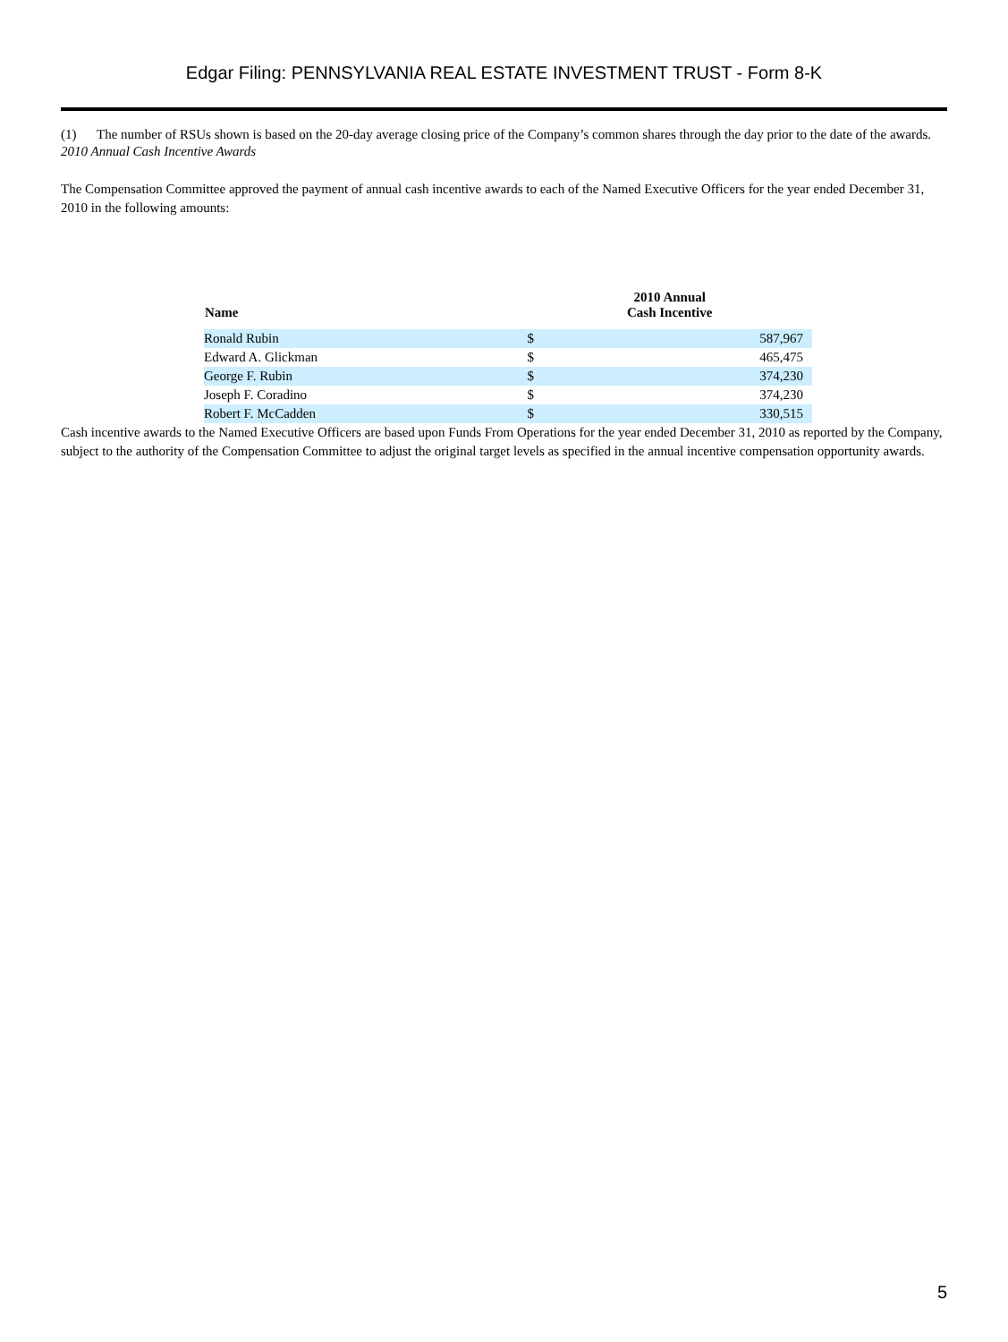Edgar Filing: PENNSYLVANIA REAL ESTATE INVESTMENT TRUST - Form 8-K
(1) The number of RSUs shown is based on the 20-day average closing price of the Company’s common shares through the day prior to the date of the awards.
2010 Annual Cash Incentive Awards
The Compensation Committee approved the payment of annual cash incentive awards to each of the Named Executive Officers for the year ended December 31, 2010 in the following amounts:
| Name | 2010 Annual Cash Incentive | |
| --- | --- | --- |
| Ronald Rubin | $ | 587,967 |
| Edward A. Glickman | $ | 465,475 |
| George F. Rubin | $ | 374,230 |
| Joseph F. Coradino | $ | 374,230 |
| Robert F. McCadden | $ | 330,515 |
Cash incentive awards to the Named Executive Officers are based upon Funds From Operations for the year ended December 31, 2010 as reported by the Company, subject to the authority of the Compensation Committee to adjust the original target levels as specified in the annual incentive compensation opportunity awards.
5